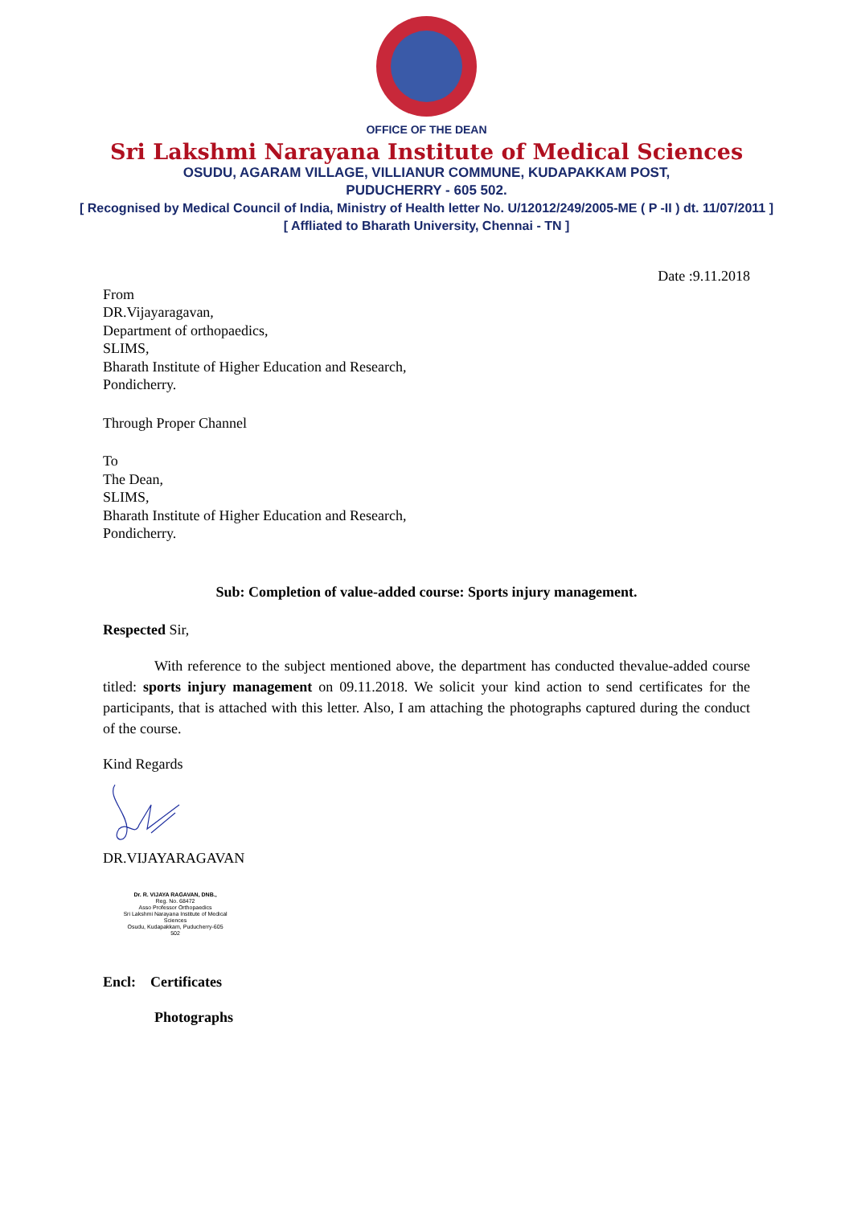OFFICE OF THE DEAN
Sri Lakshmi Narayana Institute of Medical Sciences
OSUDU, AGARAM VILLAGE, VILLIANUR COMMUNE, KUDAPAKKAM POST,
PUDUCHERRY - 605 502.
[ Recognised by Medical Council of India, Ministry of Health letter No. U/12012/249/2005-ME ( P -II ) dt. 11/07/2011 ]
[ Affliated to Bharath University, Chennai - TN ]
Date :9.11.2018
From
DR.Vijayaragavan,
Department of orthopaedics,
SLIMS,
Bharath Institute of Higher Education and Research,
Pondicherry.
Through Proper Channel
To
The Dean,
SLIMS,
Bharath Institute of Higher Education and Research,
Pondicherry.
Sub: Completion of value-added course: Sports injury management.
Respected Sir,
With reference to the subject mentioned above, the department has conducted thevalue-added course titled: sports injury management on 09.11.2018. We solicit your kind action to send certificates for the participants, that is attached with this letter. Also, I am attaching the photographs captured during the conduct of the course.
Kind Regards
DR.VIJAYARAGAVAN
Dr. R. VIJAYA RAGAVAN, DNB.,
Reg. No. 68472
Asso Professor Orthopaedics
Sri Lakshmi Narayana Institute of Medical Sciences
Osudu, Kudapakkam, Puducherry-605 502
Encl: Certificates
Photographs